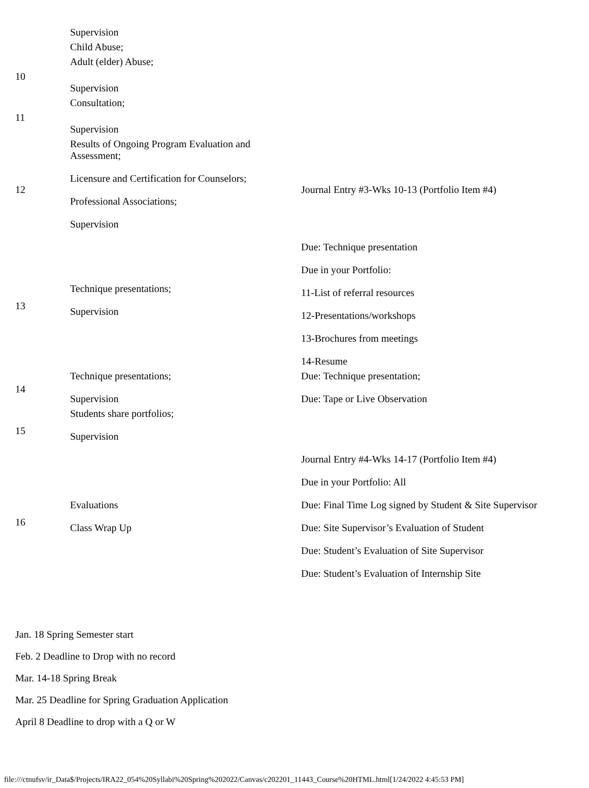| | Supervision Child Abuse; | |
| 10 | Adult (elder) Abuse; Supervision | |
| 11 | Consultation; Supervision | |
| 12 | Results of Ongoing Program Evaluation and Assessment; Licensure and Certification for Counselors; Professional Associations; Supervision | Journal Entry #3-Wks 10-13 (Portfolio Item #4) |
| 13 | Technique presentations; Supervision | Due: Technique presentation Due in your Portfolio: 11-List of referral resources 12-Presentations/workshops 13-Brochures from meetings 14-Resume |
| 14 | Technique presentations; Supervision | Due: Technique presentation; Due: Tape or Live Observation |
| 15 | Students share portfolios; Supervision | |
| 16 | Evaluations Class Wrap Up | Journal Entry #4-Wks 14-17 (Portfolio Item #4) Due in your Portfolio: All Due: Final Time Log signed by Student & Site Supervisor Due: Site Supervisor’s Evaluation of Student Due: Student’s Evaluation of Site Supervisor Due: Student’s Evaluation of Internship Site |
Jan. 18 Spring Semester start
Feb. 2 Deadline to Drop with no record
Mar. 14-18 Spring Break
Mar. 25 Deadline for Spring Graduation Application
April 8 Deadline to drop with a Q or W
file:///ctnufsv/ir_Data$/Projects/IRA22_054%20Syllabi%20Spring%202022/Canvas/c202201_11443_Course%20HTML.html[1/24/2022 4:45:53 PM]